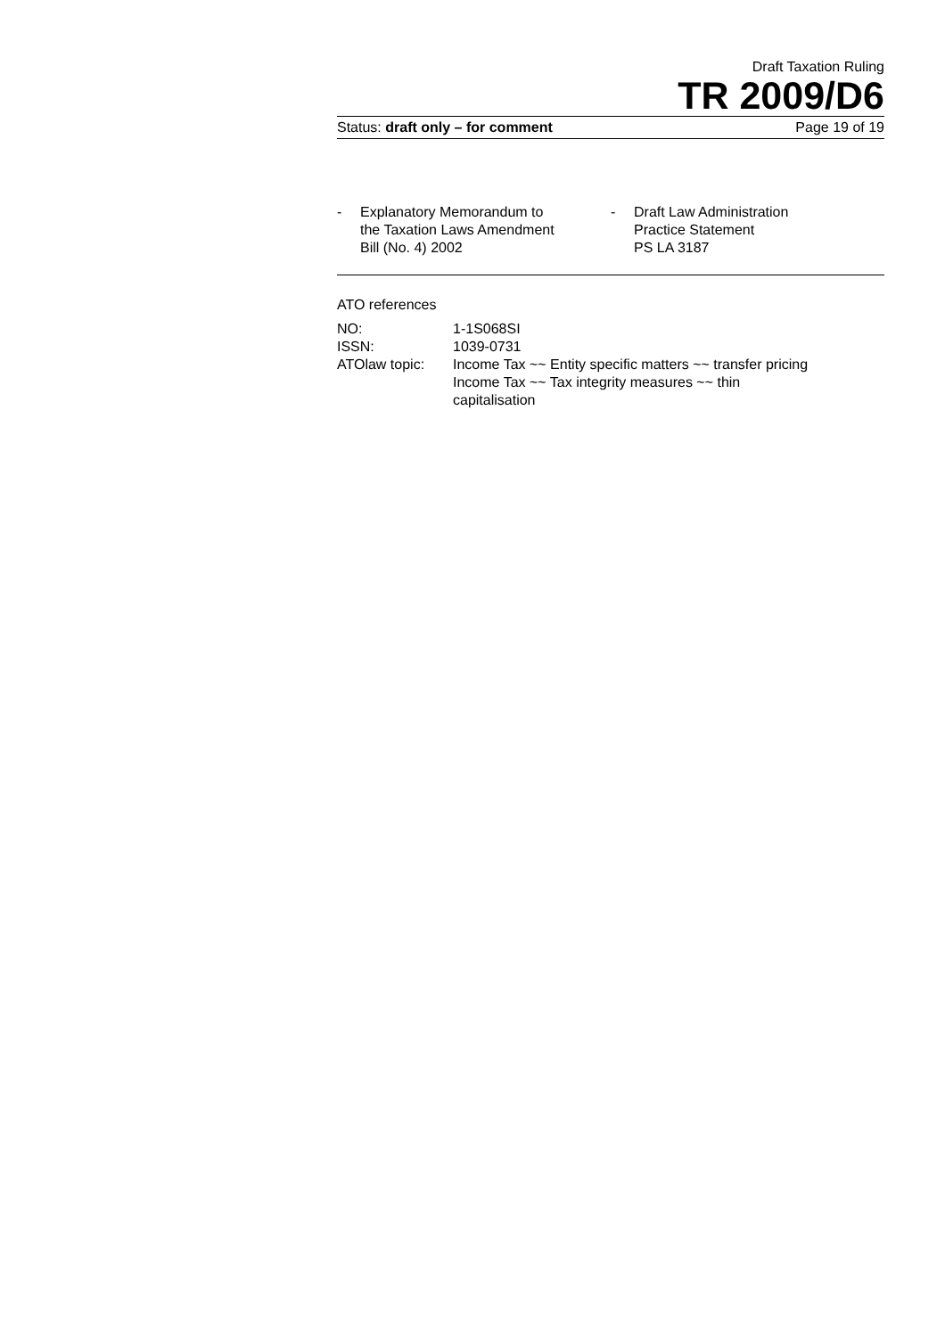Draft Taxation Ruling
TR 2009/D6
Status: draft only – for comment Page 19 of 19
- Explanatory Memorandum to
the Taxation Laws Amendment
Bill (No. 4) 2002
- Draft Law Administration
Practice Statement
PS LA 3187
ATO references
| NO: | 1-1S068SI |
| ISSN: | 1039-0731 |
| ATOlaw topic: | Income Tax ~~ Entity specific matters ~~ transfer pricing Income Tax ~~ Tax integrity measures ~~ thin capitalisation |